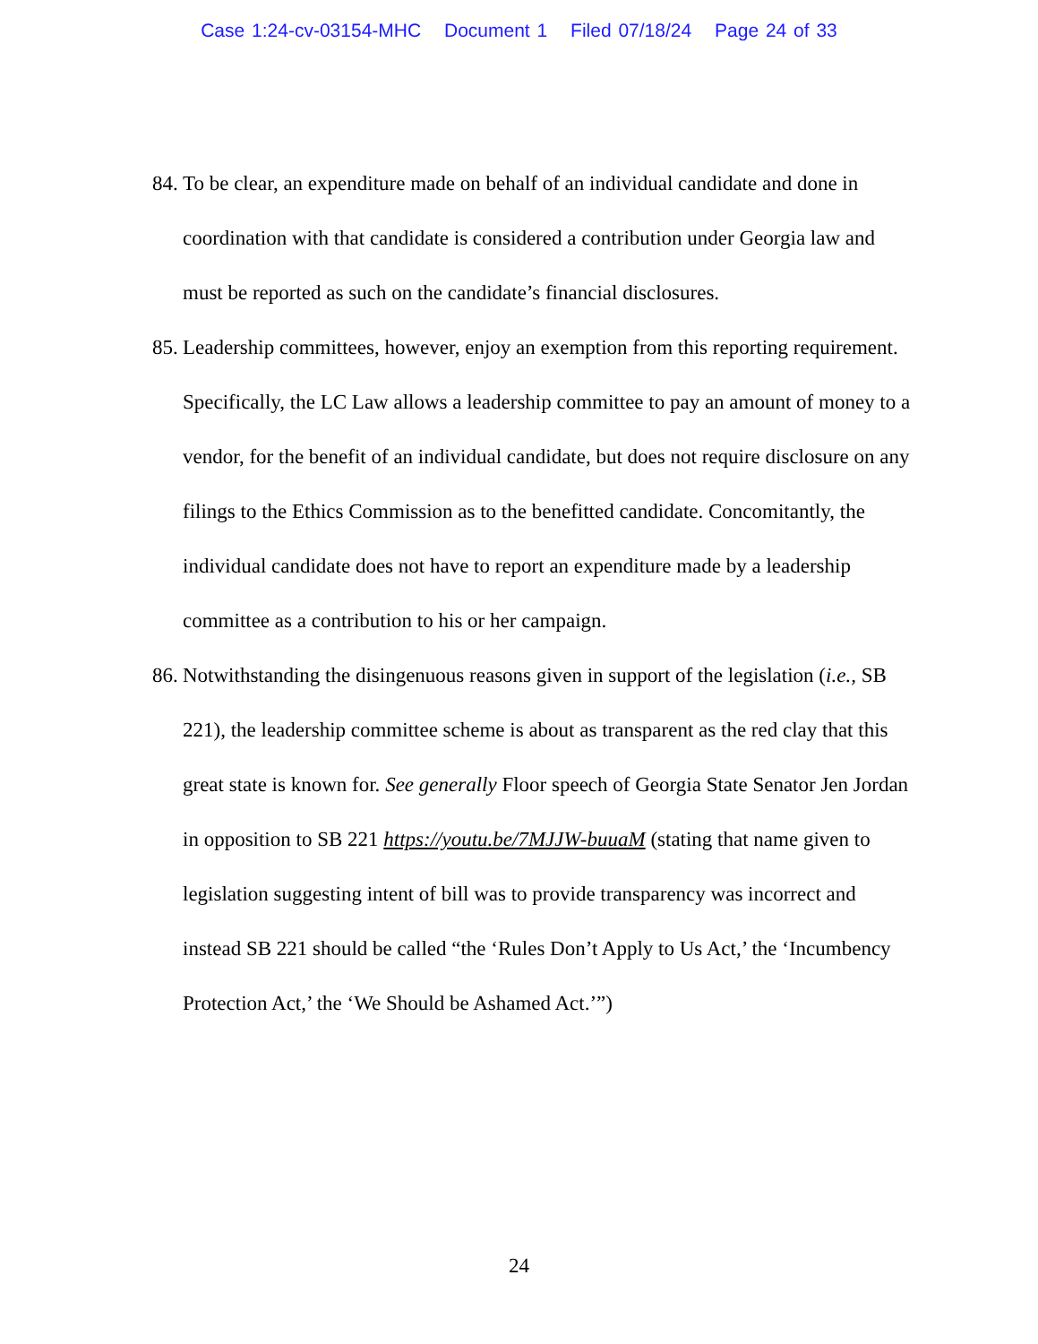Case 1:24-cv-03154-MHC Document 1 Filed 07/18/24 Page 24 of 33
84.
To be clear, an expenditure made on behalf of an individual candidate and done in coordination with that candidate is considered a contribution under Georgia law and must be reported as such on the candidate’s financial disclosures.
85.
Leadership committees, however, enjoy an exemption from this reporting requirement. Specifically, the LC Law allows a leadership committee to pay an amount of money to a vendor, for the benefit of an individual candidate, but does not require disclosure on any filings to the Ethics Commission as to the benefitted candidate. Concomitantly, the individual candidate does not have to report an expenditure made by a leadership committee as a contribution to his or her campaign.
86.
Notwithstanding the disingenuous reasons given in support of the legislation (i.e., SB 221), the leadership committee scheme is about as transparent as the red clay that this great state is known for. See generally Floor speech of Georgia State Senator Jen Jordan in opposition to SB 221 https://youtu.be/7MJJW-buuaM (stating that name given to legislation suggesting intent of bill was to provide transparency was incorrect and instead SB 221 should be called “the ‘Rules Don’t Apply to Us Act,’ the ‘Incumbency Protection Act,’ the ‘We Should be Ashamed Act.’”)
24